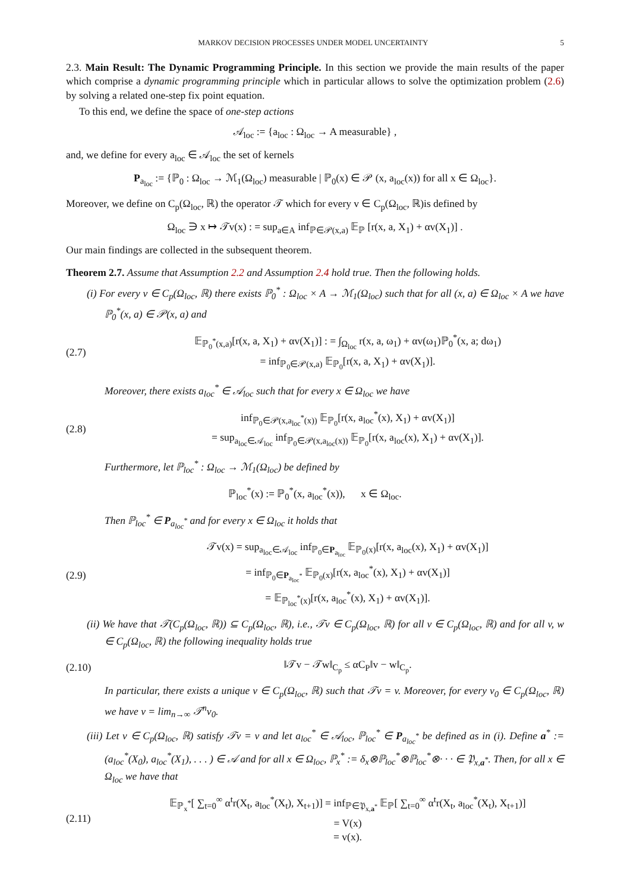MARKOV DECISION PROCESSES UNDER MODEL UNCERTAINTY 5
2.3. Main Result: The Dynamic Programming Principle. In this section we provide the main results of the paper which comprise a dynamic programming principle which in particular allows to solve the optimization problem (2.6) by solving a related one-step fix point equation.
To this end, we define the space of one-step actions
𝒜<sub>loc</sub> := {a<sub>loc</sub> : Ω<sub>loc</sub> → A measurable} ,
and, we define for every a<sub>loc</sub> ∈ 𝒜<sub>loc</sub> the set of kernels
P<sub>a<sub>loc</sub></sub> := {ℙ<sub>0</sub> : Ω<sub>loc</sub> → ℳ<sub>1</sub>(Ω<sub>loc</sub>) measurable | ℙ<sub>0</sub>(x) ∈ 𝒫 (x, a<sub>loc</sub>(x)) for all x ∈ Ω<sub>loc</sub>}.
Moreover, we define on C<sub>p</sub>(Ω<sub>loc</sub>, ℝ) the operator 𝒯 which for every v ∈ C<sub>p</sub>(Ω<sub>loc</sub>, ℝ)is defined by
Ω<sub>loc</sub> ∋ x ↦ 𝒯v(x) : = sup<sub>a∈A</sub> inf<sub>ℙ∈𝒫(x,a)</sub> 𝔼<sub>ℙ</sub> [r(x, a, X<sub>1</sub>) + αv(X<sub>1</sub>)] .
Our main findings are collected in the subsequent theorem.
Theorem 2.7. Assume that Assumption 2.2 and Assumption 2.4 hold true. Then the following holds.
(i) For every v ∈ C<sub>p</sub>(Ω<sub>loc</sub>, ℝ) there exists ℙ<sub>0</sub><sup>*</sup> : Ω<sub>loc</sub> × A → ℳ<sub>1</sub>(Ω<sub>loc</sub>) such that for all (x, a) ∈ Ω<sub>loc</sub> × A we have ℙ<sub>0</sub><sup>*</sup>(x, a) ∈ 𝒫(x, a) and
(2.7) 𝔼<sub>ℙ<sub>0</sub><sup>*</sup>(x,a)</sub>[r(x, a, X<sub>1</sub>) + αv(X<sub>1</sub>)] : = ∫<sub>Ω<sub>loc</sub></sub> r(x, a, ω<sub>1</sub>) + αv(ω<sub>1</sub>)ℙ<sub>0</sub><sup>*</sup>(x, a; dω<sub>1</sub>)
= inf<sub>ℙ<sub>0</sub>∈𝒫(x,a)</sub> 𝔼<sub>ℙ<sub>0</sub></sub>[r(x, a, X<sub>1</sub>) + αv(X<sub>1</sub>)].
Moreover, there exists a<sub>loc</sub><sup>*</sup> ∈ 𝒜<sub>loc</sub> such that for every x ∈ Ω<sub>loc</sub> we have
(2.8) inf<sub>ℙ<sub>0</sub>∈𝒫(x,a<sub>loc</sub><sup>*</sup>(x))</sub> 𝔼<sub>ℙ<sub>0</sub></sub>[r(x, a<sub>loc</sub><sup>*</sup>(x), X<sub>1</sub>) + αv(X<sub>1</sub>)]
= sup<sub>a<sub>loc</sub>∈𝒜<sub>loc</sub></sub> inf<sub>ℙ<sub>0</sub>∈𝒫(x,a<sub>loc</sub>(x))</sub> 𝔼<sub>ℙ<sub>0</sub></sub>[r(x, a<sub>loc</sub>(x), X<sub>1</sub>) + αv(X<sub>1</sub>)].
Furthermore, let ℙ<sub>loc</sub><sup>*</sup> : Ω<sub>loc</sub> → ℳ<sub>1</sub>(Ω<sub>loc</sub>) be defined by
ℙ<sub>loc</sub><sup>*</sup>(x) := ℙ<sub>0</sub><sup>*</sup>(x, a<sub>loc</sub><sup>*</sup>(x)), x ∈ Ω<sub>loc</sub>.
Then ℙ<sub>loc</sub><sup>*</sup> ∈ P<sub>a<sub>loc</sub><sup>*</sup></sub> and for every x ∈ Ω<sub>loc</sub> it holds that
(2.9) 𝒯v(x) = sup<sub>a<sub>loc</sub>∈𝒜<sub>loc</sub></sub> inf<sub>ℙ<sub>0</sub>∈P<sub>a<sub>loc</sub></sub></sub> 𝔼<sub>ℙ<sub>0</sub>(x)</sub>[r(x, a<sub>loc</sub>(x), X<sub>1</sub>) + αv(X<sub>1</sub>)]
= inf<sub>ℙ<sub>0</sub>∈P<sub>a<sub>loc</sub><sup>*</sup></sub></sub> 𝔼<sub>ℙ<sub>0</sub>(x)</sub>[r(x, a<sub>loc</sub><sup>*</sup>(x), X<sub>1</sub>) + αv(X<sub>1</sub>)]
= 𝔼<sub>ℙ<sub>loc</sub><sup>*</sup>(x)</sub>[r(x, a<sub>loc</sub><sup>*</sup>(x), X<sub>1</sub>) + αv(X<sub>1</sub>)].
(ii) We have that 𝒯(C<sub>p</sub>(Ω<sub>loc</sub>, ℝ)) ⊆ C<sub>p</sub>(Ω<sub>loc</sub>, ℝ), i.e., 𝒯v ∈ C<sub>p</sub>(Ω<sub>loc</sub>, ℝ) for all v ∈ C<sub>p</sub>(Ω<sub>loc</sub>, ℝ) and for all v, w ∈ C<sub>p</sub>(Ω<sub>loc</sub>, ℝ) the following inequality holds true
(2.10) ‖𝒯v − 𝒯w‖<sub>C<sub>p</sub></sub> ≤ αC<sub>P</sub>‖v − w‖<sub>C<sub>p</sub></sub>.
In particular, there exists a unique v ∈ C<sub>p</sub>(Ω<sub>loc</sub>, ℝ) such that 𝒯v = v. Moreover, for every v<sub>0</sub> ∈ C<sub>p</sub>(Ω<sub>loc</sub>, ℝ) we have v = lim<sub>n→∞</sub> 𝒯<sup>n</sup>v<sub>0</sub>.
(iii) Let v ∈ C<sub>p</sub>(Ω<sub>loc</sub>, ℝ) satisfy 𝒯v = v and let a<sub>loc</sub><sup>*</sup> ∈ 𝒜<sub>loc</sub>, ℙ<sub>loc</sub><sup>*</sup> ∈ P<sub>a<sub>loc</sub><sup>*</sup></sub> be defined as in (i). Define a<sup>*</sup> := (a<sub>loc</sub><sup>*</sup>(X<sub>0</sub>), a<sub>loc</sub><sup>*</sup>(X<sub>1</sub>), . . . ) ∈ 𝒜 and for all x ∈ Ω<sub>loc</sub>, ℙ<sub>x</sub><sup>*</sup> := δ<sub>x</sub>⊗ℙ<sub>loc</sub><sup>*</sup>⊗ℙ<sub>loc</sub><sup>*</sup>⊗· · · ∈ 𝔓<sub>x,a<sup>*</sup></sub>. Then, for all x ∈ Ω<sub>loc</sub> we have that
(2.11) 𝔼<sub>ℙ<sub>x</sub><sup>*</sup></sub>[ ∑<sub>t=0</sub><sup>∞</sup> α<sup>t</sup>r(X<sub>t</sub>, a<sub>loc</sub><sup>*</sup>(X<sub>t</sub>), X<sub>t+1</sub>)] = inf<sub>ℙ∈𝔓<sub>x,a<sup>*</sup></sub></sub> 𝔼<sub>ℙ</sub>[ ∑<sub>t=0</sub><sup>∞</sup> α<sup>t</sup>r(X<sub>t</sub>, a<sub>loc</sub><sup>*</sup>(X<sub>t</sub>), X<sub>t+1</sub>)]
= V(x)
= v(x).